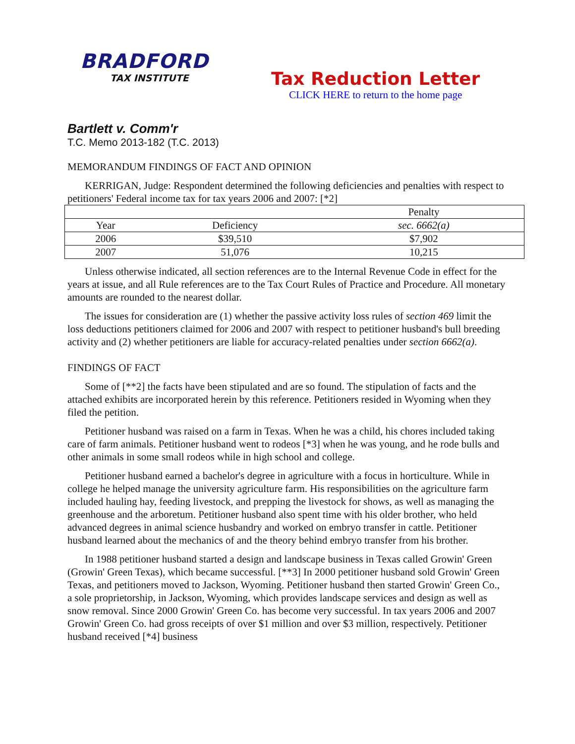BRADFORD
TAX INSTITUTE
Tax Reduction Letter
CLICK HERE to return to the home page
Bartlett v. Comm'r
T.C. Memo 2013-182 (T.C. 2013)
MEMORANDUM FINDINGS OF FACT AND OPINION
KERRIGAN, Judge: Respondent determined the following deficiencies and penalties with respect to petitioners' Federal income tax for tax years 2006 and 2007: [*2]
| | | Penalty |
| --- | --- | --- |
| Year | Deficiency | sec. 6662(a) |
| 2006 | $39,510 | $7,902 |
| 2007 | 51,076 | 10,215 |
Unless otherwise indicated, all section references are to the Internal Revenue Code in effect for the years at issue, and all Rule references are to the Tax Court Rules of Practice and Procedure. All monetary amounts are rounded to the nearest dollar.
The issues for consideration are (1) whether the passive activity loss rules of section 469 limit the loss deductions petitioners claimed for 2006 and 2007 with respect to petitioner husband's bull breeding activity and (2) whether petitioners are liable for accuracy-related penalties under section 6662(a).
FINDINGS OF FACT
Some of [**2] the facts have been stipulated and are so found. The stipulation of facts and the attached exhibits are incorporated herein by this reference. Petitioners resided in Wyoming when they filed the petition.
Petitioner husband was raised on a farm in Texas. When he was a child, his chores included taking care of farm animals. Petitioner husband went to rodeos [*3] when he was young, and he rode bulls and other animals in some small rodeos while in high school and college.
Petitioner husband earned a bachelor's degree in agriculture with a focus in horticulture. While in college he helped manage the university agriculture farm. His responsibilities on the agriculture farm included hauling hay, feeding livestock, and prepping the livestock for shows, as well as managing the greenhouse and the arboretum. Petitioner husband also spent time with his older brother, who held advanced degrees in animal science husbandry and worked on embryo transfer in cattle. Petitioner husband learned about the mechanics of and the theory behind embryo transfer from his brother.
In 1988 petitioner husband started a design and landscape business in Texas called Growin' Green (Growin' Green Texas), which became successful. [**3] In 2000 petitioner husband sold Growin' Green Texas, and petitioners moved to Jackson, Wyoming. Petitioner husband then started Growin' Green Co., a sole proprietorship, in Jackson, Wyoming, which provides landscape services and design as well as snow removal. Since 2000 Growin' Green Co. has become very successful. In tax years 2006 and 2007 Growin' Green Co. had gross receipts of over $1 million and over $3 million, respectively. Petitioner husband received [*4] business